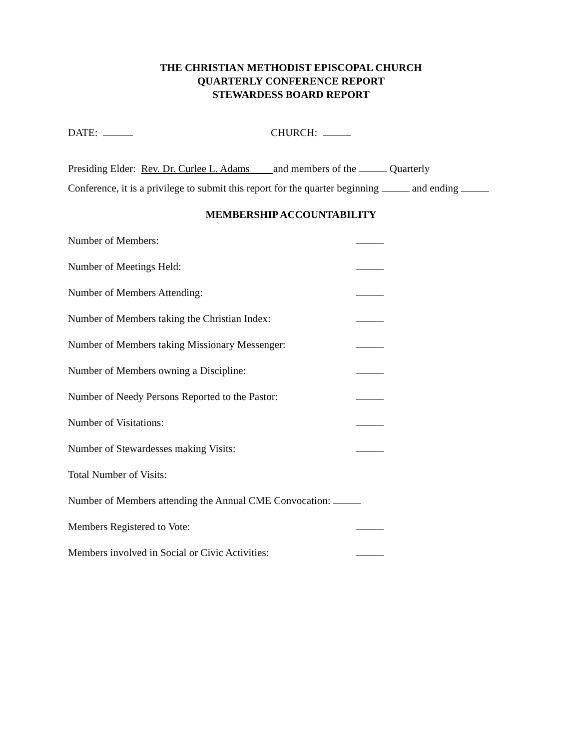THE CHRISTIAN METHODIST EPISCOPAL CHURCH
QUARTERLY CONFERENCE REPORT
STEWARDESS BOARD REPORT
DATE: CHURCH:
Presiding Elder: Rev. Dr. Curlee L. Adams and members of the Quarterly
Conference, it is a privilege to submit this report for the quarter beginning and ending
MEMBERSHIP ACCOUNTABILITY
Number of Members:
Number of Meetings Held:
Number of Members Attending:
Number of Members taking the Christian Index:
Number of Members taking Missionary Messenger:
Number of Members owning a Discipline:
Number of Needy Persons Reported to the Pastor:
Number of Visitations:
Number of Stewardesses making Visits:
Total Number of Visits:
Number of Members attending the Annual CME Convocation:
Members Registered to Vote:
Members involved in Social or Civic Activities: